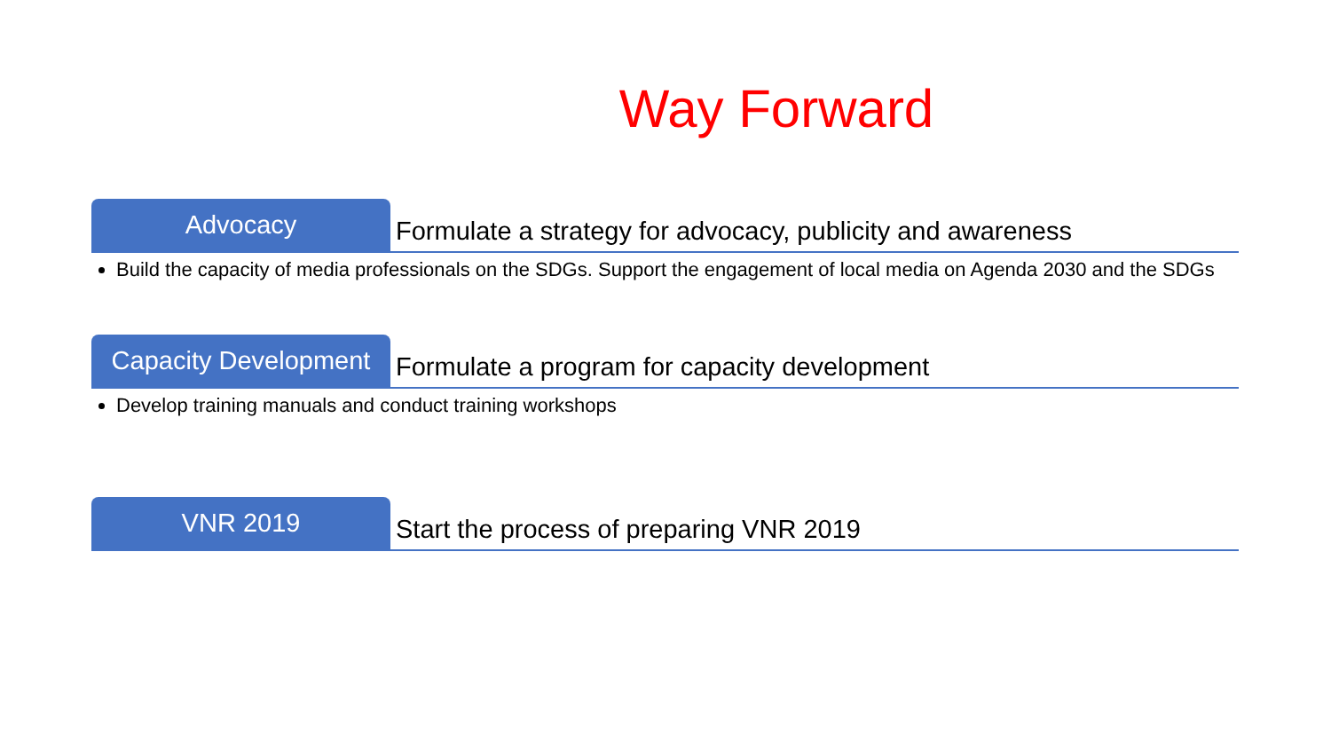Way Forward
Advocacy
Formulate a strategy for advocacy, publicity and awareness
Build the capacity of media professionals on the SDGs. Support the engagement of local media on Agenda 2030 and the SDGs
Capacity Development
Formulate a program for capacity development
Develop training manuals and conduct training workshops
VNR 2019
Start the process of preparing VNR 2019